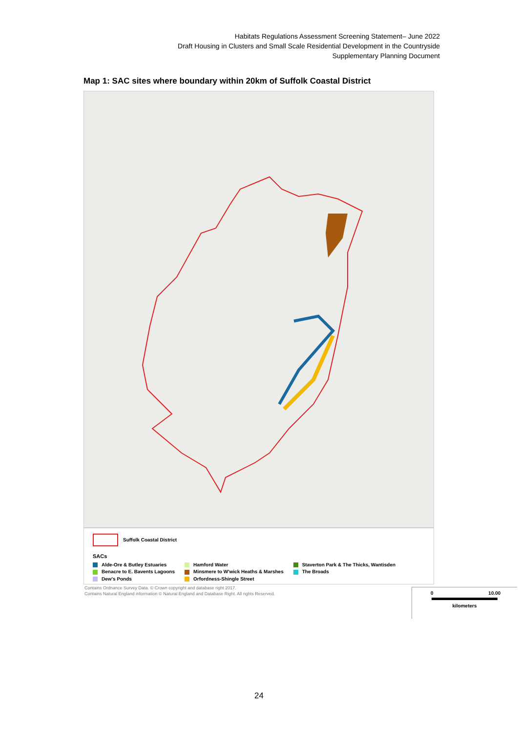Habitats Regulations Assessment Screening Statement– June 2022
Draft Housing in Clusters and Small Scale Residential Development in the Countryside
Supplementary Planning Document
Map 1: SAC sites where boundary within 20km of Suffolk Coastal District
0 10.00
kilometers
Suffolk Coastal District
SACs
Alde-Ore & Butley Estuaries
Benacre to E. Bavents Lagoons
Dew's Ponds
Hamford Water
Minsmere to W'wick Heaths & Marshes
Orfordness-Shingle Street
Staverton Park & The Thicks, Wantisden
The Broads
Contains Ordnance Survey Data. © Crown copyright and database right 2017.
Contains Natural England information © Natural England and Database Right. All rights Reserved.
24